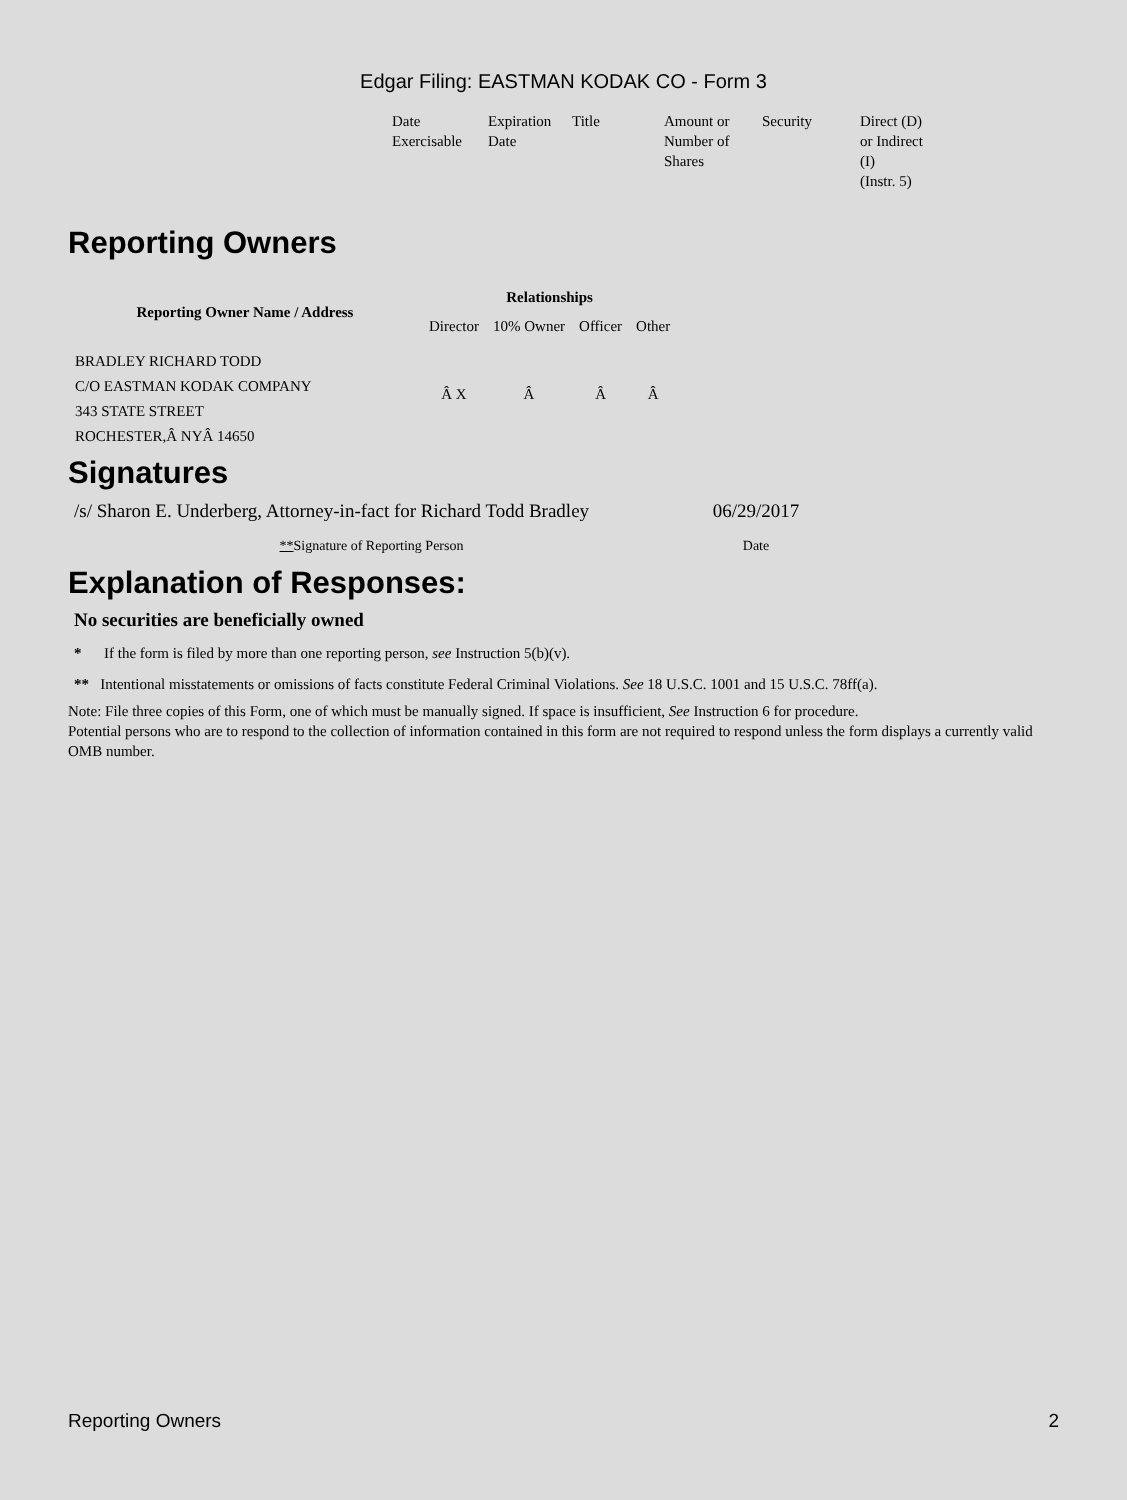Edgar Filing: EASTMAN KODAK CO - Form 3
| Date Exercisable | Expiration Date | Title | Amount or Number of Shares | Security | Direct (D) or Indirect (I) (Instr. 5) |
Reporting Owners
| Reporting Owner Name / Address | Relationships | | | |
| --- | --- | --- | --- | --- |
| | Director | 10% Owner | Officer | Other |
| BRADLEY RICHARD TODD C/O EASTMAN KODAK COMPANY 343 STATE STREET ROCHESTER,Â NYÂ 14650 | Â X | Â | Â | Â |
Signatures
| /s/ Sharon E. Underberg, Attorney-in-fact for Richard Todd Bradley | 06/29/2017 |
| ** Signature of Reporting Person | Date |
Explanation of Responses:
No securities are beneficially owned
* If the form is filed by more than one reporting person, see Instruction 5(b)(v).
** Intentional misstatements or omissions of facts constitute Federal Criminal Violations. See 18 U.S.C. 1001 and 15 U.S.C. 78ff(a).
Note: File three copies of this Form, one of which must be manually signed. If space is insufficient, See Instruction 6 for procedure.
Potential persons who are to respond to the collection of information contained in this form are not required to respond unless the form displays a currently valid OMB number.
Reporting Owners 2